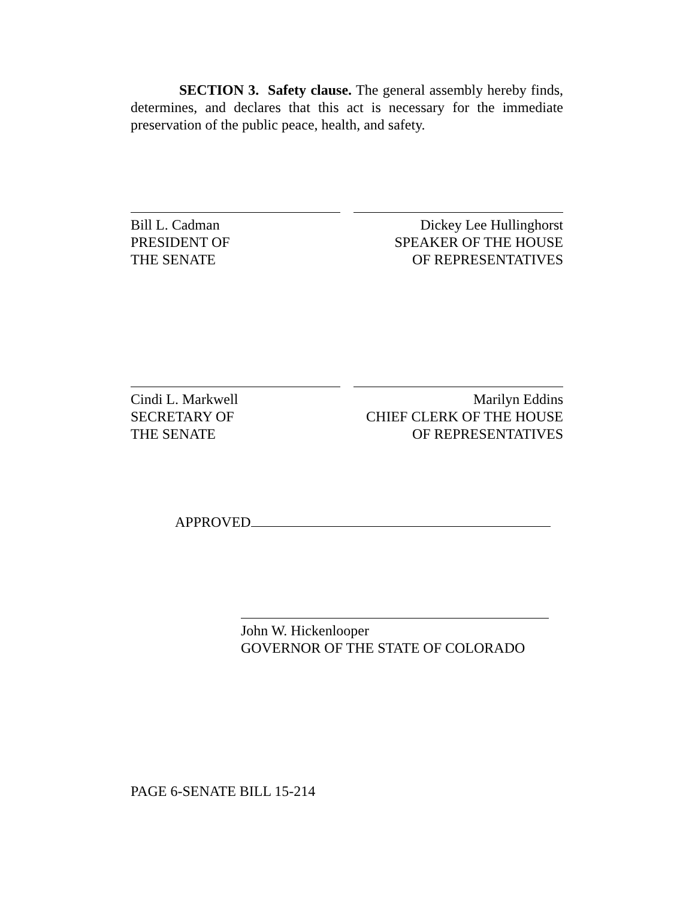SECTION 3. Safety clause. The general assembly hereby finds, determines, and declares that this act is necessary for the immediate preservation of the public peace, health, and safety.
Bill L. Cadman
PRESIDENT OF
THE SENATE
Dickey Lee Hullinghorst
SPEAKER OF THE HOUSE
OF REPRESENTATIVES
Cindi L. Markwell
SECRETARY OF
THE SENATE
Marilyn Eddins
CHIEF CLERK OF THE HOUSE
OF REPRESENTATIVES
APPROVED
John W. Hickenlooper
GOVERNOR OF THE STATE OF COLORADO
PAGE 6-SENATE BILL 15-214